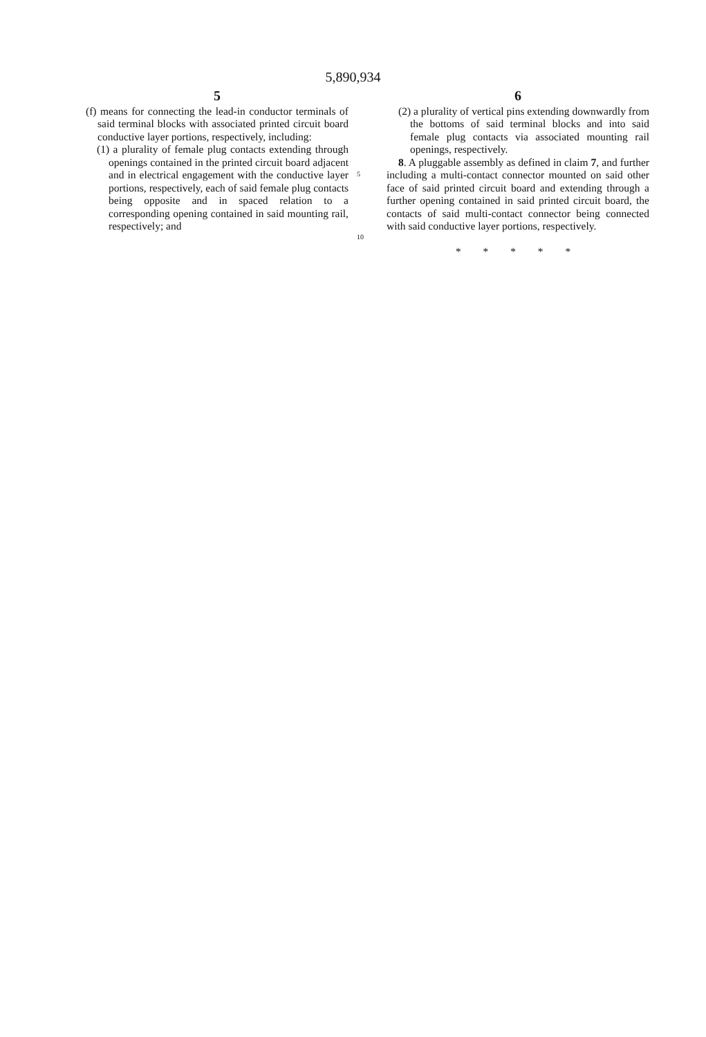5,890,934
5
(f) means for connecting the lead-in conductor terminals of said terminal blocks with associated printed circuit board conductive layer portions, respectively, including:
(1) a plurality of female plug contacts extending through openings contained in the printed circuit board adjacent and in electrical engagement with the conductive layer portions, respectively, each of said female plug contacts being opposite and in spaced relation to a corresponding opening contained in said mounting rail, respectively; and
5
10
6
(2) a plurality of vertical pins extending downwardly from the bottoms of said terminal blocks and into said female plug contacts via associated mounting rail openings, respectively.
8. A pluggable assembly as defined in claim 7, and further including a multi-contact connector mounted on said other face of said printed circuit board and extending through a further opening contained in said printed circuit board, the contacts of said multi-contact connector being connected with said conductive layer portions, respectively.
* * * * *